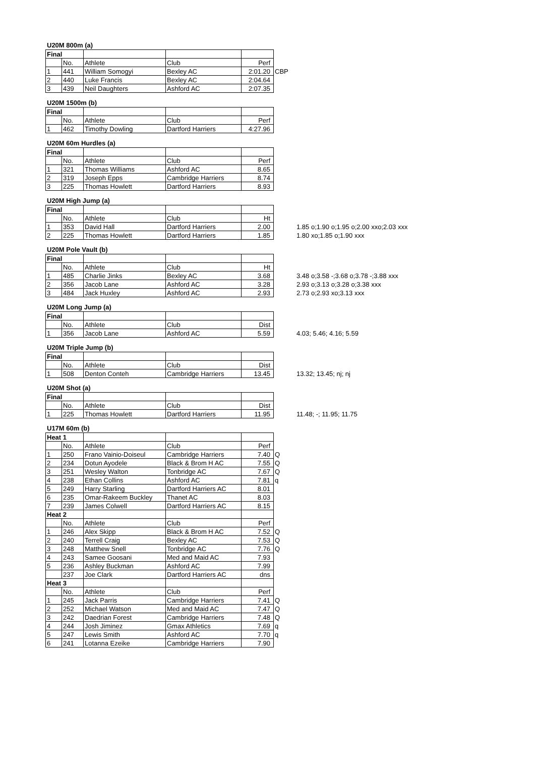U20M 800m (a)
| Final | | | | | |
| | No. | Athlete | Club | Perf | |
| 1 | 441 | William Somogyi | Bexley AC | 2:01.20 | CBP |
| 2 | 440 | Luke Francis | Bexley AC | 2:04.64 | |
| 3 | 439 | Neil Daughters | Ashford AC | 2:07.35 | |
U20M 1500m (b)
| Final | | | | |
| | No. | Athlete | Club | Perf |
| 1 | 462 | Timothy Dowling | Dartford Harriers | 4:27.96 |
U20M 60m Hurdles (a)
| Final | | | | |
| | No. | Athlete | Club | Perf |
| 1 | 321 | Thomas Williams | Ashford AC | 8.65 |
| 2 | 319 | Joseph Epps | Cambridge Harriers | 8.74 |
| 3 | 225 | Thomas Howlett | Dartford Harriers | 8.93 |
U20M High Jump (a)
| Final | | | | | |
| | No. | Athlete | Club | Ht | |
| 1 | 353 | David Hall | Dartford Harriers | 2.00 | 1.85 o;1.90 o;1.95 o;2.00 xxo;2.03 xxx |
| 2 | 225 | Thomas Howlett | Dartford Harriers | 1.85 | 1.80 xo;1.85 o;1.90 xxx |
U20M Pole Vault (b)
| Final | | | | | |
| | No. | Athlete | Club | Ht | |
| 1 | 485 | Charlie Jinks | Bexley AC | 3.68 | 3.48 o;3.58 -;3.68 o;3.78 -;3.88 xxx |
| 2 | 356 | Jacob Lane | Ashford AC | 3.28 | 2.93 o;3.13 o;3.28 o;3.38 xxx |
| 3 | 484 | Jack Huxley | Ashford AC | 2.93 | 2.73 o;2.93 xo;3.13 xxx |
U20M Long Jump (a)
| Final | | | | | |
| | No. | Athlete | Club | Dist | |
| 1 | 356 | Jacob Lane | Ashford AC | 5.59 | 4.03; 5.46; 4.16; 5.59 |
U20M Triple Jump (b)
| Final | | | | | |
| | No. | Athlete | Club | Dist | |
| 1 | 508 | Denton Conteh | Cambridge Harriers | 13.45 | 13.32; 13.45; nj; nj |
U20M Shot (a)
| Final | | | | | |
| | No. | Athlete | Club | Dist | |
| 1 | 225 | Thomas Howlett | Dartford Harriers | 11.95 | 11.48; -; 11.95; 11.75 |
U17M 60m (b)
| Heat 1 | | | | | |
| | No. | Athlete | Club | Perf | |
| 1 | 250 | Frano Vainio-Doiseul | Cambridge Harriers | 7.40 | Q |
| 2 | 234 | Dotun Ayodele | Black & Brom H AC | 7.55 | Q |
| 3 | 251 | Wesley Walton | Tonbridge AC | 7.67 | Q |
| 4 | 238 | Ethan Collins | Ashford AC | 7.81 | q |
| 5 | 249 | Harry Starling | Dartford Harriers AC | 8.01 | |
| 6 | 235 | Omar-Rakeem Buckley | Thanet AC | 8.03 | |
| 7 | 239 | James Colwell | Dartford Harriers AC | 8.15 | |
| Heat 2 | | | | | |
| | No. | Athlete | Club | Perf | |
| 1 | 246 | Alex Skipp | Black & Brom H AC | 7.52 | Q |
| 2 | 240 | Terrell Craig | Bexley AC | 7.53 | Q |
| 3 | 248 | Matthew Snell | Tonbridge AC | 7.76 | Q |
| 4 | 243 | Samee Goosani | Med and Maid AC | 7.93 | |
| 5 | 236 | Ashley Buckman | Ashford AC | 7.99 | |
| | 237 | Joe Clark | Dartford Harriers AC | dns | |
| Heat 3 | | | | | |
| | No. | Athlete | Club | Perf | |
| 1 | 245 | Jack Parris | Cambridge Harriers | 7.41 | Q |
| 2 | 252 | Michael Watson | Med and Maid AC | 7.47 | Q |
| 3 | 242 | Daedrian Forest | Cambridge Harriers | 7.48 | Q |
| 4 | 244 | Josh Jiminez | Gmax Athletics | 7.69 | q |
| 5 | 247 | Lewis Smith | Ashford AC | 7.70 | q |
| 6 | 241 | Lotanna Ezeike | Cambridge Harriers | 7.90 | |